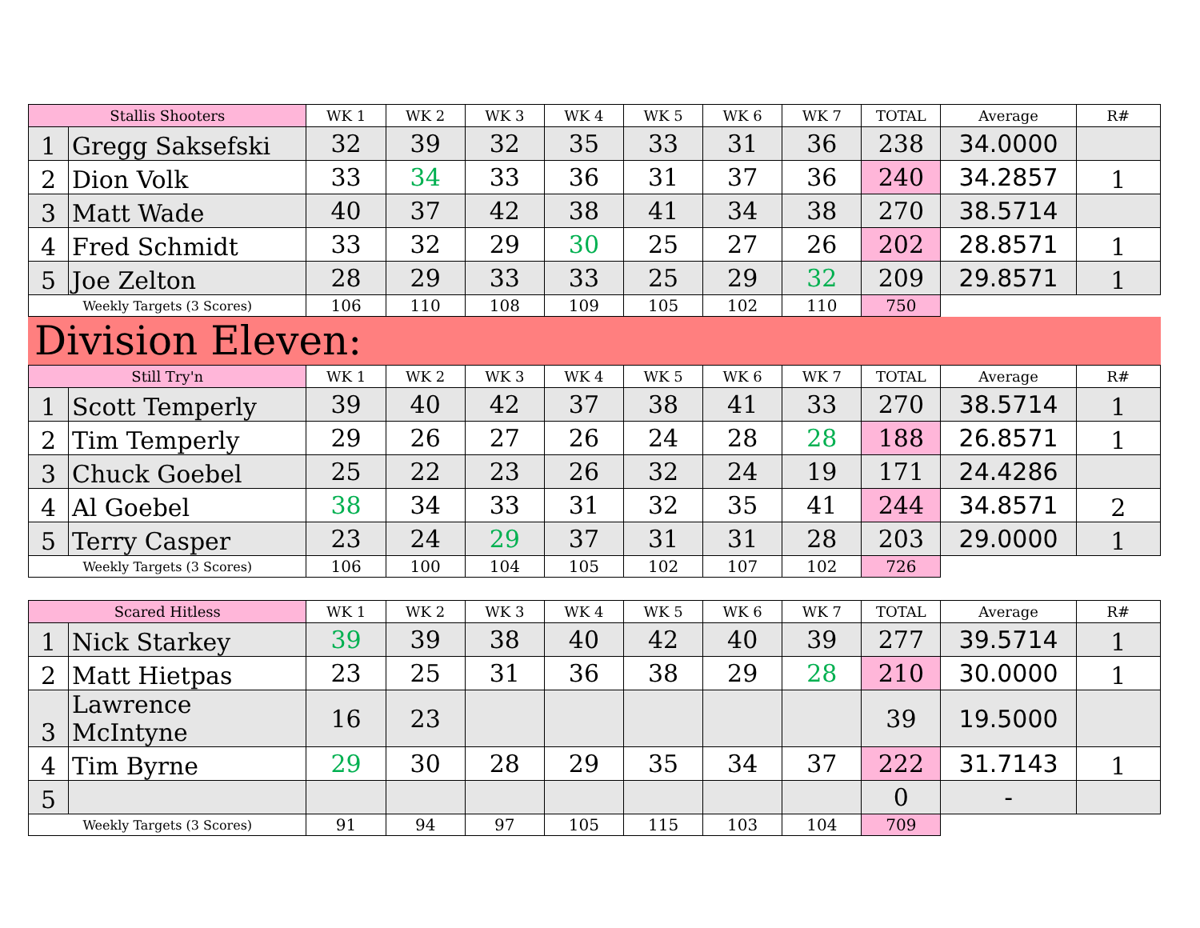| Stallis Shooters | | WK 1 | WK 2 | WK 3 | WK 4 | WK 5 | WK 6 | WK 7 | TOTAL | Average | R# |
| --- | --- | --- | --- | --- | --- | --- | --- | --- | --- | --- | --- |
| 1 | Gregg Saksefski | 32 | 39 | 32 | 35 | 33 | 31 | 36 | 238 | 34.0000 | |
| 2 | Dion Volk | 33 | 34 | 33 | 36 | 31 | 37 | 36 | 240 | 34.2857 | 1 |
| 3 | Matt Wade | 40 | 37 | 42 | 38 | 41 | 34 | 38 | 270 | 38.5714 | |
| 4 | Fred Schmidt | 33 | 32 | 29 | 30 | 25 | 27 | 26 | 202 | 28.8571 | 1 |
| 5 | Joe Zelton | 28 | 29 | 33 | 33 | 25 | 29 | 32 | 209 | 29.8571 | 1 |
| Weekly Targets (3 Scores) | | 106 | 110 | 108 | 109 | 105 | 102 | 110 | 750 | | |
Division Eleven:
| Still Try'n | | WK 1 | WK 2 | WK 3 | WK 4 | WK 5 | WK 6 | WK 7 | TOTAL | Average | R# |
| --- | --- | --- | --- | --- | --- | --- | --- | --- | --- | --- | --- |
| 1 | Scott Temperly | 39 | 40 | 42 | 37 | 38 | 41 | 33 | 270 | 38.5714 | 1 |
| 2 | Tim Temperly | 29 | 26 | 27 | 26 | 24 | 28 | 28 | 188 | 26.8571 | 1 |
| 3 | Chuck Goebel | 25 | 22 | 23 | 26 | 32 | 24 | 19 | 171 | 24.4286 | |
| 4 | Al Goebel | 38 | 34 | 33 | 31 | 32 | 35 | 41 | 244 | 34.8571 | 2 |
| 5 | Terry Casper | 23 | 24 | 29 | 37 | 31 | 31 | 28 | 203 | 29.0000 | 1 |
| Weekly Targets (3 Scores) | | 106 | 100 | 104 | 105 | 102 | 107 | 102 | 726 | | |
| Scared Hitless | | WK 1 | WK 2 | WK 3 | WK 4 | WK 5 | WK 6 | WK 7 | TOTAL | Average | R# |
| --- | --- | --- | --- | --- | --- | --- | --- | --- | --- | --- | --- |
| 1 | Nick Starkey | 39 | 39 | 38 | 40 | 42 | 40 | 39 | 277 | 39.5714 | 1 |
| 2 | Matt Hietpas | 23 | 25 | 31 | 36 | 38 | 29 | 28 | 210 | 30.0000 | 1 |
| 3 | Lawrence McIntyne | 16 | 23 | | | | | | 39 | 19.5000 | |
| 4 | Tim Byrne | 29 | 30 | 28 | 29 | 35 | 34 | 37 | 222 | 31.7143 | 1 |
| 5 | | | | | | | | | 0 | - | |
| Weekly Targets (3 Scores) | | 91 | 94 | 97 | 105 | 115 | 103 | 104 | 709 | | |